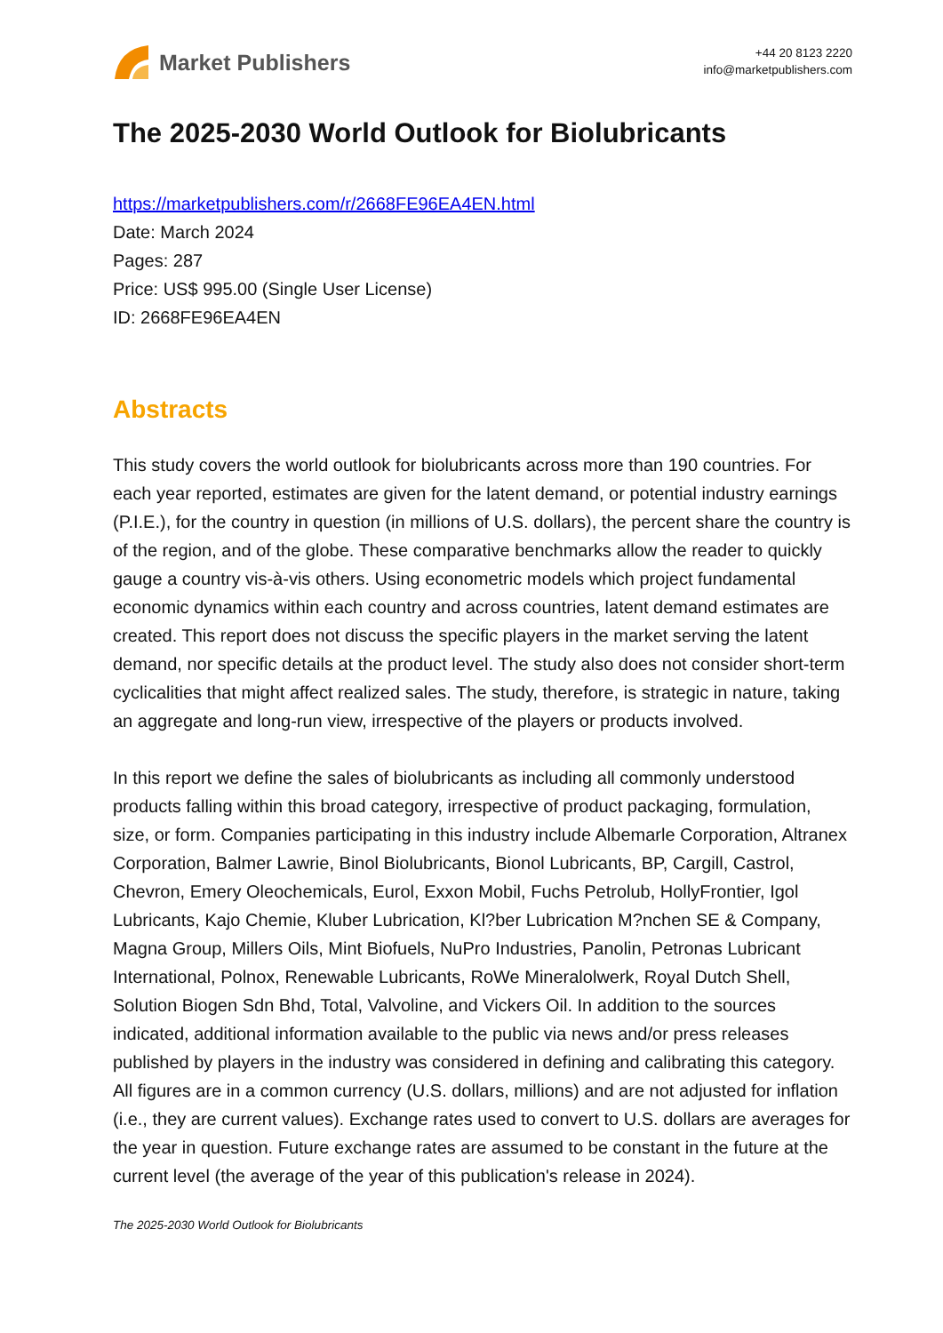Market Publishers
+44 20 8123 2220
info@marketpublishers.com
The 2025-2030 World Outlook for Biolubricants
https://marketpublishers.com/r/2668FE96EA4EN.html
Date: March 2024
Pages: 287
Price: US$ 995.00 (Single User License)
ID: 2668FE96EA4EN
Abstracts
This study covers the world outlook for biolubricants across more than 190 countries. For each year reported, estimates are given for the latent demand, or potential industry earnings (P.I.E.), for the country in question (in millions of U.S. dollars), the percent share the country is of the region, and of the globe. These comparative benchmarks allow the reader to quickly gauge a country vis-à-vis others. Using econometric models which project fundamental economic dynamics within each country and across countries, latent demand estimates are created. This report does not discuss the specific players in the market serving the latent demand, nor specific details at the product level. The study also does not consider short-term cyclicalities that might affect realized sales. The study, therefore, is strategic in nature, taking an aggregate and long-run view, irrespective of the players or products involved.
In this report we define the sales of biolubricants as including all commonly understood products falling within this broad category, irrespective of product packaging, formulation, size, or form. Companies participating in this industry include Albemarle Corporation, Altranex Corporation, Balmer Lawrie, Binol Biolubricants, Bionol Lubricants, BP, Cargill, Castrol, Chevron, Emery Oleochemicals, Eurol, Exxon Mobil, Fuchs Petrolub, HollyFrontier, Igol Lubricants, Kajo Chemie, Kluber Lubrication, Kl?ber Lubrication M?nchen SE & Company, Magna Group, Millers Oils, Mint Biofuels, NuPro Industries, Panolin, Petronas Lubricant International, Polnox, Renewable Lubricants, RoWe Mineralolwerk, Royal Dutch Shell, Solution Biogen Sdn Bhd, Total, Valvoline, and Vickers Oil. In addition to the sources indicated, additional information available to the public via news and/or press releases published by players in the industry was considered in defining and calibrating this category. All figures are in a common currency (U.S. dollars, millions) and are not adjusted for inflation (i.e., they are current values). Exchange rates used to convert to U.S. dollars are averages for the year in question. Future exchange rates are assumed to be constant in the future at the current level (the average of the year of this publication's release in 2024).
The 2025-2030 World Outlook for Biolubricants